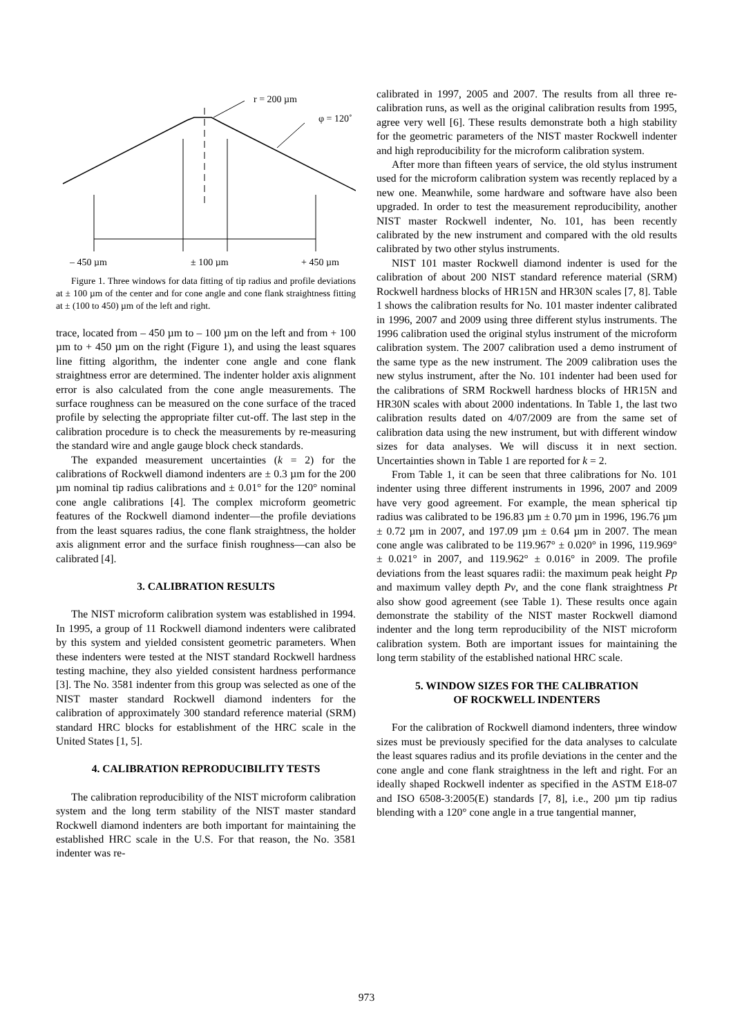r = 200 µm
φ = 120˚
– 450 µm
± 100 µm
+ 450 µm
Figure 1. Three windows for data fitting of tip radius and profile deviations at ± 100 µm of the center and for cone angle and cone flank straightness fitting at ± (100 to 450) µm of the left and right.
trace, located from – 450 µm to – 100 µm on the left and from + 100 µm to + 450 µm on the right (Figure 1), and using the least squares line fitting algorithm, the indenter cone angle and cone flank straightness error are determined. The indenter holder axis alignment error is also calculated from the cone angle measurements. The surface roughness can be measured on the cone surface of the traced profile by selecting the appropriate filter cut-off. The last step in the calibration procedure is to check the measurements by re-measuring the standard wire and angle gauge block check standards.
The expanded measurement uncertainties (k = 2) for the calibrations of Rockwell diamond indenters are ± 0.3 µm for the 200 µm nominal tip radius calibrations and ± 0.01° for the 120° nominal cone angle calibrations [4]. The complex microform geometric features of the Rockwell diamond indenter—the profile deviations from the least squares radius, the cone flank straightness, the holder axis alignment error and the surface finish roughness—can also be calibrated [4].
3. CALIBRATION RESULTS
The NIST microform calibration system was established in 1994. In 1995, a group of 11 Rockwell diamond indenters were calibrated by this system and yielded consistent geometric parameters. When these indenters were tested at the NIST standard Rockwell hardness testing machine, they also yielded consistent hardness performance [3]. The No. 3581 indenter from this group was selected as one of the NIST master standard Rockwell diamond indenters for the calibration of approximately 300 standard reference material (SRM) standard HRC blocks for establishment of the HRC scale in the United States [1, 5].
4. CALIBRATION REPRODUCIBILITY TESTS
The calibration reproducibility of the NIST microform calibration system and the long term stability of the NIST master standard Rockwell diamond indenters are both important for maintaining the established HRC scale in the U.S. For that reason, the No. 3581 indenter was re-
calibrated in 1997, 2005 and 2007. The results from all three re-calibration runs, as well as the original calibration results from 1995, agree very well [6]. These results demonstrate both a high stability for the geometric parameters of the NIST master Rockwell indenter and high reproducibility for the microform calibration system.
After more than fifteen years of service, the old stylus instrument used for the microform calibration system was recently replaced by a new one. Meanwhile, some hardware and software have also been upgraded. In order to test the measurement reproducibility, another NIST master Rockwell indenter, No. 101, has been recently calibrated by the new instrument and compared with the old results calibrated by two other stylus instruments.
NIST 101 master Rockwell diamond indenter is used for the calibration of about 200 NIST standard reference material (SRM) Rockwell hardness blocks of HR15N and HR30N scales [7, 8]. Table 1 shows the calibration results for No. 101 master indenter calibrated in 1996, 2007 and 2009 using three different stylus instruments. The 1996 calibration used the original stylus instrument of the microform calibration system. The 2007 calibration used a demo instrument of the same type as the new instrument. The 2009 calibration uses the new stylus instrument, after the No. 101 indenter had been used for the calibrations of SRM Rockwell hardness blocks of HR15N and HR30N scales with about 2000 indentations. In Table 1, the last two calibration results dated on 4/07/2009 are from the same set of calibration data using the new instrument, but with different window sizes for data analyses. We will discuss it in next section. Uncertainties shown in Table 1 are reported for k = 2.
From Table 1, it can be seen that three calibrations for No. 101 indenter using three different instruments in 1996, 2007 and 2009 have very good agreement. For example, the mean spherical tip radius was calibrated to be 196.83 µm ± 0.70 µm in 1996, 196.76 µm ± 0.72 µm in 2007, and 197.09 µm ± 0.64 µm in 2007. The mean cone angle was calibrated to be 119.967° ± 0.020° in 1996, 119.969° ± 0.021° in 2007, and 119.962° ± 0.016° in 2009. The profile deviations from the least squares radii: the maximum peak height Pp and maximum valley depth Pv, and the cone flank straightness Pt also show good agreement (see Table 1). These results once again demonstrate the stability of the NIST master Rockwell diamond indenter and the long term reproducibility of the NIST microform calibration system. Both are important issues for maintaining the long term stability of the established national HRC scale.
5. WINDOW SIZES FOR THE CALIBRATION
OF ROCKWELL INDENTERS
For the calibration of Rockwell diamond indenters, three window sizes must be previously specified for the data analyses to calculate the least squares radius and its profile deviations in the center and the cone angle and cone flank straightness in the left and right. For an ideally shaped Rockwell indenter as specified in the ASTM E18-07 and ISO 6508-3:2005(E) standards [7, 8], i.e., 200 µm tip radius blending with a 120° cone angle in a true tangential manner,
973